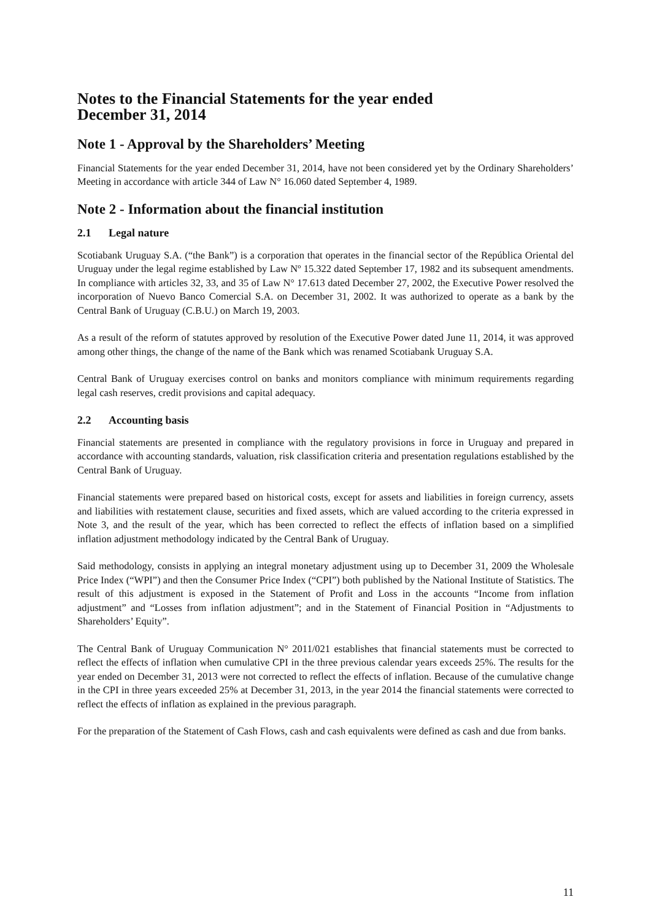Notes to the Financial Statements for the year ended
December 31, 2014
Note 1 - Approval by the Shareholders’ Meeting
Financial Statements for the year ended December 31, 2014, have not been considered yet by the Ordinary Shareholders’ Meeting in accordance with article 344 of Law N° 16.060 dated September 4, 1989.
Note 2 - Information about the financial institution
2.1 Legal nature
Scotiabank Uruguay S.A. (“the Bank”) is a corporation that operates in the financial sector of the República Oriental del Uruguay under the legal regime established by Law Nº 15.322 dated September 17, 1982 and its subsequent amendments. In compliance with articles 32, 33, and 35 of Law N° 17.613 dated December 27, 2002, the Executive Power resolved the incorporation of Nuevo Banco Comercial S.A. on December 31, 2002. It was authorized to operate as a bank by the Central Bank of Uruguay (C.B.U.) on March 19, 2003.
As a result of the reform of statutes approved by resolution of the Executive Power dated June 11, 2014, it was approved among other things, the change of the name of the Bank which was renamed Scotiabank Uruguay S.A.
Central Bank of Uruguay exercises control on banks and monitors compliance with minimum requirements regarding legal cash reserves, credit provisions and capital adequacy.
2.2 Accounting basis
Financial statements are presented in compliance with the regulatory provisions in force in Uruguay and prepared in accordance with accounting standards, valuation, risk classification criteria and presentation regulations established by the Central Bank of Uruguay.
Financial statements were prepared based on historical costs, except for assets and liabilities in foreign currency, assets and liabilities with restatement clause, securities and fixed assets, which are valued according to the criteria expressed in Note 3, and the result of the year, which has been corrected to reflect the effects of inflation based on a simplified inflation adjustment methodology indicated by the Central Bank of Uruguay.
Said methodology, consists in applying an integral monetary adjustment using up to December 31, 2009 the Wholesale Price Index (“WPI”) and then the Consumer Price Index (“CPI”) both published by the National Institute of Statistics. The result of this adjustment is exposed in the Statement of Profit and Loss in the accounts “Income from inflation adjustment” and “Losses from inflation adjustment”; and in the Statement of Financial Position in “Adjustments to Shareholders’ Equity”.
The Central Bank of Uruguay Communication N° 2011/021 establishes that financial statements must be corrected to reflect the effects of inflation when cumulative CPI in the three previous calendar years exceeds 25%. The results for the year ended on December 31, 2013 were not corrected to reflect the effects of inflation. Because of the cumulative change in the CPI in three years exceeded 25% at December 31, 2013, in the year 2014 the financial statements were corrected to reflect the effects of inflation as explained in the previous paragraph.
For the preparation of the Statement of Cash Flows, cash and cash equivalents were defined as cash and due from banks.
11